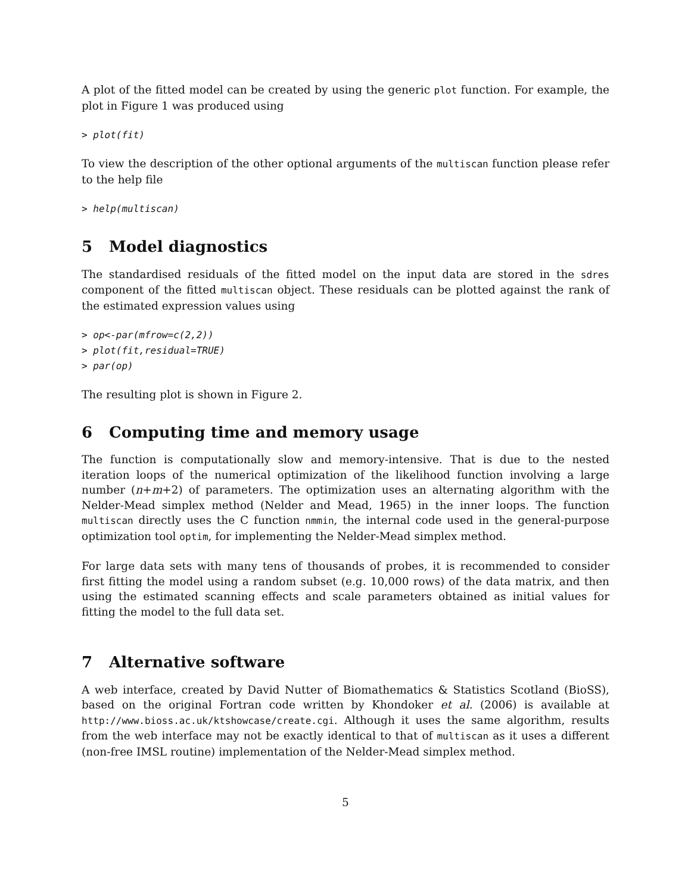A plot of the fitted model can be created by using the generic plot function. For example, the plot in Figure 1 was produced using
> plot(fit)
To view the description of the other optional arguments of the multiscan function please refer to the help file
> help(multiscan)
5 Model diagnostics
The standardised residuals of the fitted model on the input data are stored in the sdres component of the fitted multiscan object. These residuals can be plotted against the rank of the estimated expression values using
> op<-par(mfrow=c(2,2))
> plot(fit,residual=TRUE)
> par(op)
The resulting plot is shown in Figure 2.
6 Computing time and memory usage
The function is computationally slow and memory-intensive. That is due to the nested iteration loops of the numerical optimization of the likelihood function involving a large number (n+m+2) of parameters. The optimization uses an alternating algorithm with the Nelder-Mead simplex method (Nelder and Mead, 1965) in the inner loops. The function multiscan directly uses the C function nmmin, the internal code used in the general-purpose optimization tool optim, for implementing the Nelder-Mead simplex method.
For large data sets with many tens of thousands of probes, it is recommended to consider first fitting the model using a random subset (e.g. 10,000 rows) of the data matrix, and then using the estimated scanning effects and scale parameters obtained as initial values for fitting the model to the full data set.
7 Alternative software
A web interface, created by David Nutter of Biomathematics & Statistics Scotland (BioSS), based on the original Fortran code written by Khondoker et al. (2006) is available at http://www.bioss.ac.uk/ktshowcase/create.cgi. Although it uses the same algorithm, results from the web interface may not be exactly identical to that of multiscan as it uses a different (non-free IMSL routine) implementation of the Nelder-Mead simplex method.
5